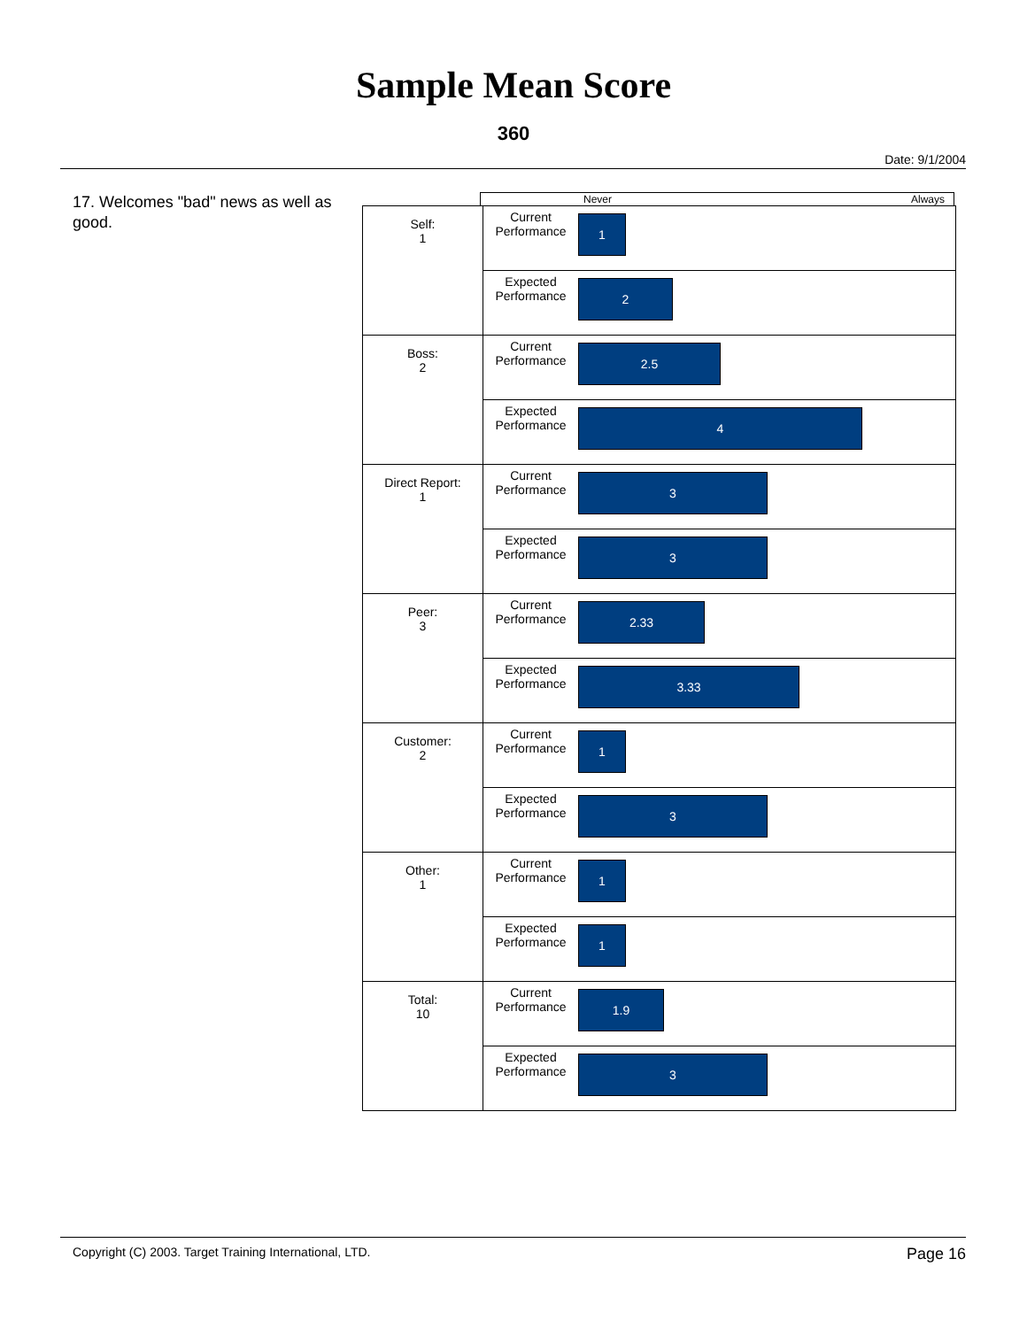Sample Mean Score
360
Date: 9/1/2004
17. Welcomes "bad" news as well as good.
Never Always
| Self: 1 | Current Performance | 1 |
| | Expected Performance | 2 |
| Boss: 2 | Current Performance | 2.5 |
| | Expected Performance | 4 |
| Direct Report: 1 | Current Performance | 3 |
| | Expected Performance | 3 |
| Peer: 3 | Current Performance | 2.33 |
| | Expected Performance | 3.33 |
| Customer: 2 | Current Performance | 1 |
| | Expected Performance | 3 |
| Other: 1 | Current Performance | 1 |
| | Expected Performance | 1 |
| Total: 10 | Current Performance | 1.9 |
| | Expected Performance | 3 |
Copyright (C) 2003. Target Training International, LTD. Page 16